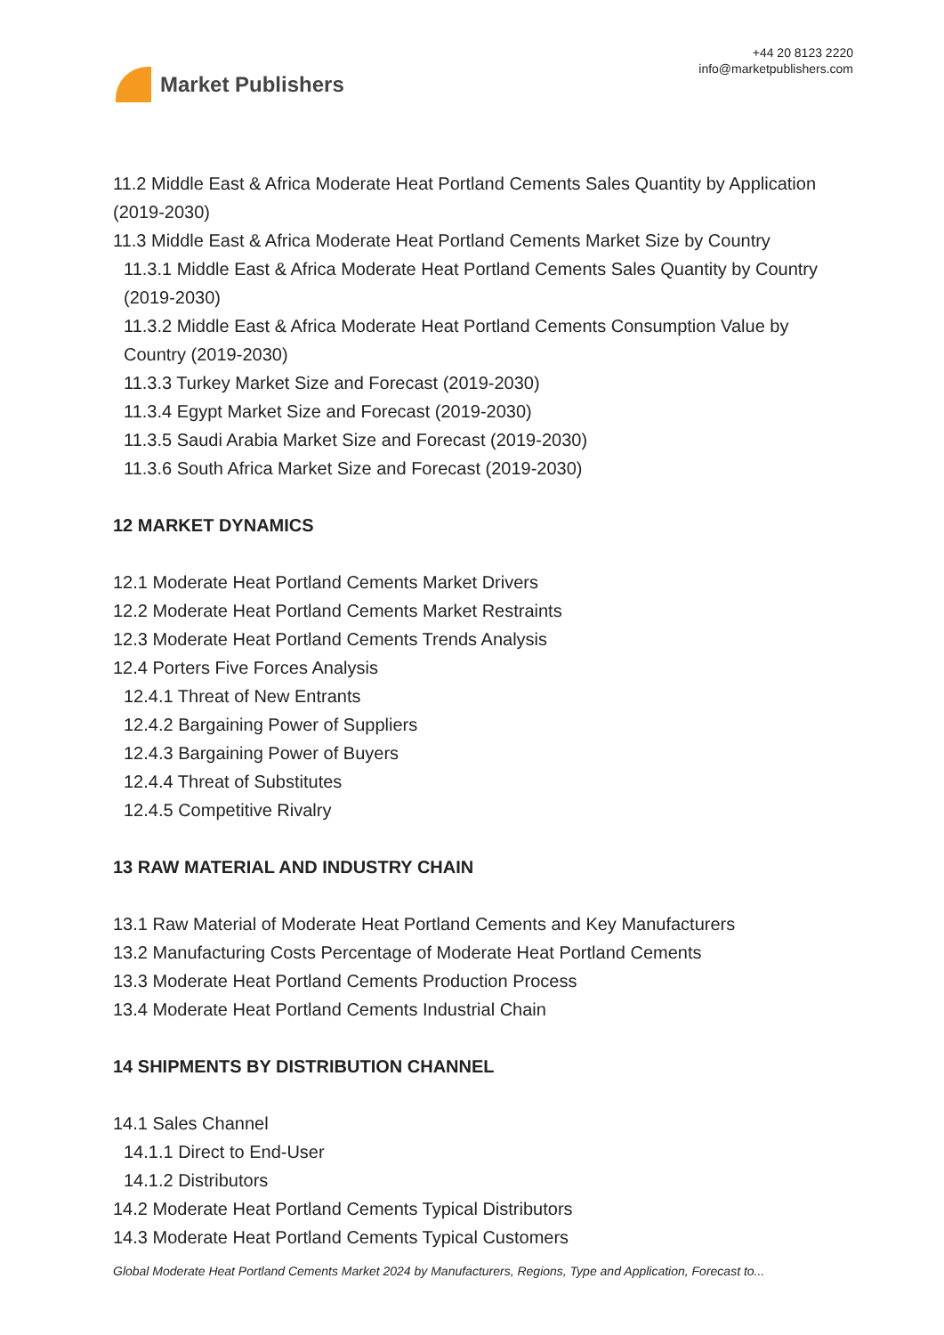Market Publishers
+44 20 8123 2220
info@marketpublishers.com
11.2 Middle East & Africa Moderate Heat Portland Cements Sales Quantity by Application (2019-2030)
11.3 Middle East & Africa Moderate Heat Portland Cements Market Size by Country
11.3.1 Middle East & Africa Moderate Heat Portland Cements Sales Quantity by Country (2019-2030)
11.3.2 Middle East & Africa Moderate Heat Portland Cements Consumption Value by Country (2019-2030)
11.3.3 Turkey Market Size and Forecast (2019-2030)
11.3.4 Egypt Market Size and Forecast (2019-2030)
11.3.5 Saudi Arabia Market Size and Forecast (2019-2030)
11.3.6 South Africa Market Size and Forecast (2019-2030)
12 MARKET DYNAMICS
12.1 Moderate Heat Portland Cements Market Drivers
12.2 Moderate Heat Portland Cements Market Restraints
12.3 Moderate Heat Portland Cements Trends Analysis
12.4 Porters Five Forces Analysis
12.4.1 Threat of New Entrants
12.4.2 Bargaining Power of Suppliers
12.4.3 Bargaining Power of Buyers
12.4.4 Threat of Substitutes
12.4.5 Competitive Rivalry
13 RAW MATERIAL AND INDUSTRY CHAIN
13.1 Raw Material of Moderate Heat Portland Cements and Key Manufacturers
13.2 Manufacturing Costs Percentage of Moderate Heat Portland Cements
13.3 Moderate Heat Portland Cements Production Process
13.4 Moderate Heat Portland Cements Industrial Chain
14 SHIPMENTS BY DISTRIBUTION CHANNEL
14.1 Sales Channel
14.1.1 Direct to End-User
14.1.2 Distributors
14.2 Moderate Heat Portland Cements Typical Distributors
14.3 Moderate Heat Portland Cements Typical Customers
Global Moderate Heat Portland Cements Market 2024 by Manufacturers, Regions, Type and Application, Forecast to...